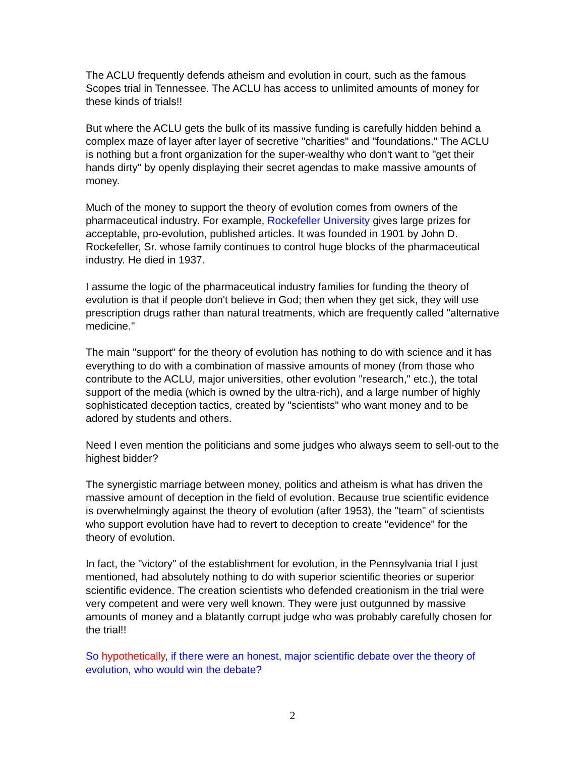The ACLU frequently defends atheism and evolution in court, such as the famous Scopes trial in Tennessee. The ACLU has access to unlimited amounts of money for these kinds of trials!!
But where the ACLU gets the bulk of its massive funding is carefully hidden behind a complex maze of layer after layer of secretive "charities" and "foundations." The ACLU is nothing but a front organization for the super-wealthy who don't want to "get their hands dirty" by openly displaying their secret agendas to make massive amounts of money.
Much of the money to support the theory of evolution comes from owners of the pharmaceutical industry. For example, Rockefeller University gives large prizes for acceptable, pro-evolution, published articles. It was founded in 1901 by John D. Rockefeller, Sr. whose family continues to control huge blocks of the pharmaceutical industry. He died in 1937.
I assume the logic of the pharmaceutical industry families for funding the theory of evolution is that if people don't believe in God; then when they get sick, they will use prescription drugs rather than natural treatments, which are frequently called "alternative medicine."
The main "support" for the theory of evolution has nothing to do with science and it has everything to do with a combination of massive amounts of money (from those who contribute to the ACLU, major universities, other evolution "research," etc.), the total support of the media (which is owned by the ultra-rich), and a large number of highly sophisticated deception tactics, created by "scientists" who want money and to be adored by students and others.
Need I even mention the politicians and some judges who always seem to sell-out to the highest bidder?
The synergistic marriage between money, politics and atheism is what has driven the massive amount of deception in the field of evolution. Because true scientific evidence is overwhelmingly against the theory of evolution (after 1953), the "team" of scientists who support evolution have had to revert to deception to create "evidence" for the theory of evolution.
In fact, the "victory" of the establishment for evolution, in the Pennsylvania trial I just mentioned, had absolutely nothing to do with superior scientific theories or superior scientific evidence. The creation scientists who defended creationism in the trial were very competent and were very well known. They were just outgunned by massive amounts of money and a blatantly corrupt judge who was probably carefully chosen for the trial!!
So hypothetically, if there were an honest, major scientific debate over the theory of evolution, who would win the debate?
2